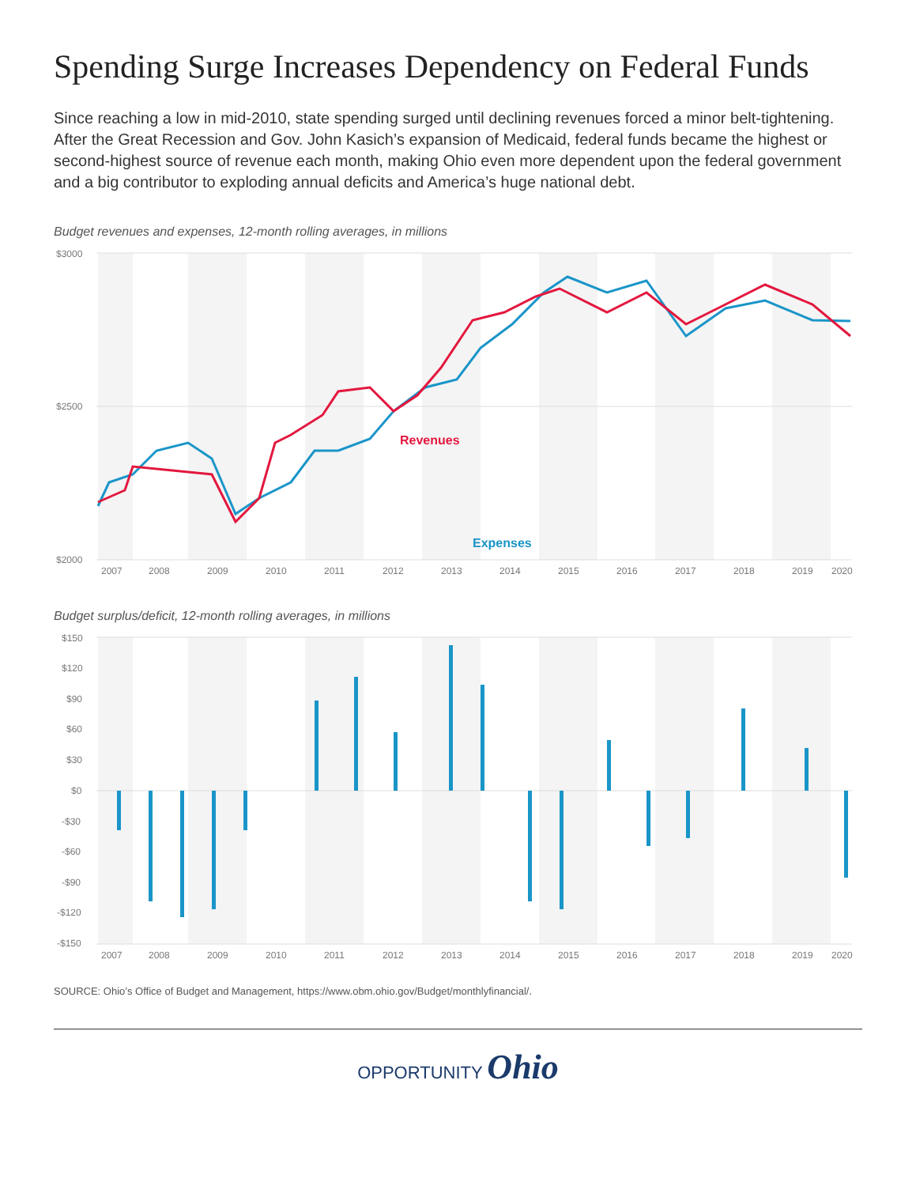Spending Surge Increases Dependency on Federal Funds
Since reaching a low in mid-2010, state spending surged until declining revenues forced a minor belt-tightening. After the Great Recession and Gov. John Kasich’s expansion of Medicaid, federal funds became the highest or second-highest source of revenue each month, making Ohio even more dependent upon the federal government and a big contributor to exploding annual deficits and America’s huge national debt.
Budget revenues and expenses, 12-month rolling averages, in millions
$3000
$2500
$2000
Revenues
Expenses
2007
2008
2009
2010
2011
2012
2013
2014
2015
2016
2017
2018
2019
2020
Budget surplus/deficit, 12-month rolling averages, in millions
$150
$120
$90
$60
$30
$0
-$30
-$60
-$90
-$120
-$150
2007
2008
2009
2010
2011
2012
2013
2014
2015
2016
2017
2018
2019
2020
SOURCE: Ohio’s Office of Budget and Management, https://www.obm.ohio.gov/Budget/monthlyfinancial/.
OPPORTUNITY Ohio